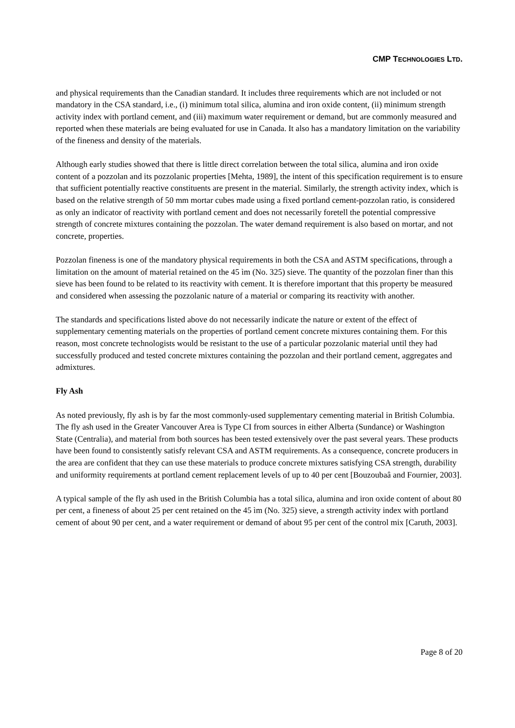CMP TECHNOLOGIES LTD.
and physical requirements than the Canadian standard. It includes three requirements which are not included or not mandatory in the CSA standard, i.e., (i) minimum total silica, alumina and iron oxide content, (ii) minimum strength activity index with portland cement, and (iii) maximum water requirement or demand, but are commonly measured and reported when these materials are being evaluated for use in Canada. It also has a mandatory limitation on the variability of the fineness and density of the materials.
Although early studies showed that there is little direct correlation between the total silica, alumina and iron oxide content of a pozzolan and its pozzolanic properties [Mehta, 1989], the intent of this specification requirement is to ensure that sufficient potentially reactive constituents are present in the material. Similarly, the strength activity index, which is based on the relative strength of 50 mm mortar cubes made using a fixed portland cement-pozzolan ratio, is considered as only an indicator of reactivity with portland cement and does not necessarily foretell the potential compressive strength of concrete mixtures containing the pozzolan. The water demand requirement is also based on mortar, and not concrete, properties.
Pozzolan fineness is one of the mandatory physical requirements in both the CSA and ASTM specifications, through a limitation on the amount of material retained on the 45 ìm (No. 325) sieve. The quantity of the pozzolan finer than this sieve has been found to be related to its reactivity with cement. It is therefore important that this property be measured and considered when assessing the pozzolanic nature of a material or comparing its reactivity with another.
The standards and specifications listed above do not necessarily indicate the nature or extent of the effect of supplementary cementing materials on the properties of portland cement concrete mixtures containing them. For this reason, most concrete technologists would be resistant to the use of a particular pozzolanic material until they had successfully produced and tested concrete mixtures containing the pozzolan and their portland cement, aggregates and admixtures.
Fly Ash
As noted previously, fly ash is by far the most commonly-used supplementary cementing material in British Columbia. The fly ash used in the Greater Vancouver Area is Type CI from sources in either Alberta (Sundance) or Washington State (Centralia), and material from both sources has been tested extensively over the past several years. These products have been found to consistently satisfy relevant CSA and ASTM requirements. As a consequence, concrete producers in the area are confident that they can use these materials to produce concrete mixtures satisfying CSA strength, durability and uniformity requirements at portland cement replacement levels of up to 40 per cent [Bouzoubaâ and Fournier, 2003].
A typical sample of the fly ash used in the British Columbia has a total silica, alumina and iron oxide content of about 80 per cent, a fineness of about 25 per cent retained on the 45 ìm (No. 325) sieve, a strength activity index with portland cement of about 90 per cent, and a water requirement or demand of about 95 per cent of the control mix [Caruth, 2003].
Page 8 of 20